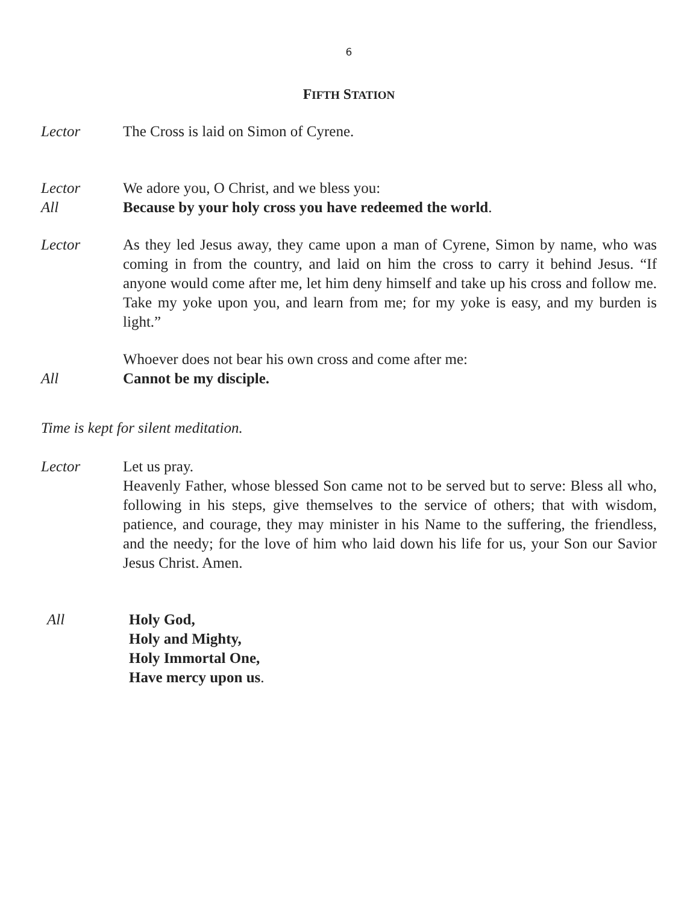6
FIFTH STATION
Lector The Cross is laid on Simon of Cyrene.
Lector We adore you, O Christ, and we bless you:
All Because by your holy cross you have redeemed the world.
Lector As they led Jesus away, they came upon a man of Cyrene, Simon by name, who was coming in from the country, and laid on him the cross to carry it behind Jesus. “If anyone would come after me, let him deny himself and take up his cross and follow me. Take my yoke upon you, and learn from me; for my yoke is easy, and my burden is light.”
Whoever does not bear his own cross and come after me:
All Cannot be my disciple.
Time is kept for silent meditation.
Lector Let us pray.
Heavenly Father, whose blessed Son came not to be served but to serve: Bless all who, following in his steps, give themselves to the service of others; that with wisdom, patience, and courage, they may minister in his Name to the suffering, the friendless, and the needy; for the love of him who laid down his life for us, your Son our Savior Jesus Christ. Amen.
All Holy God,
Holy and Mighty,
Holy Immortal One,
Have mercy upon us.